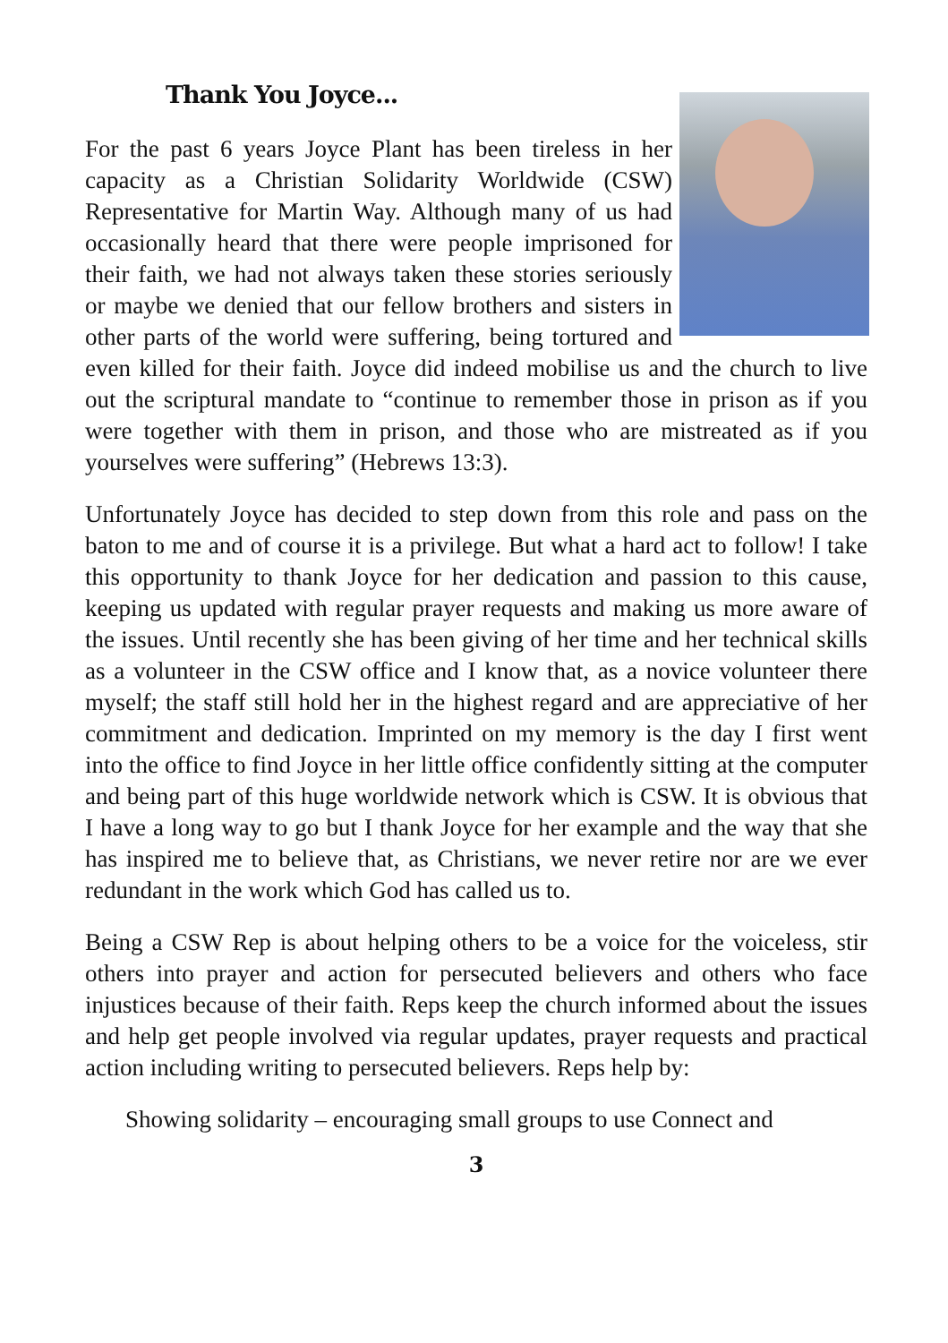Thank You Joyce...
For the past 6 years Joyce Plant has been tireless in her capacity as a Christian Solidarity Worldwide (CSW) Representative for Martin Way. Although many of us had occasionally heard that there were people imprisoned for their faith, we had not always taken these stories seriously or maybe we denied that our fellow brothers and sisters in other parts of the world were suffering, being tortured and even killed for their faith. Joyce did indeed mobilise us and the church to live out the scriptural mandate to “continue to remember those in prison as if you were together with them in prison, and those who are mistreated as if you yourselves were suffering” (Hebrews 13:3).
Unfortunately Joyce has decided to step down from this role and pass on the baton to me and of course it is a privilege. But what a hard act to follow! I take this opportunity to thank Joyce for her dedication and passion to this cause, keeping us updated with regular prayer requests and making us more aware of the issues. Until recently she has been giving of her time and her technical skills as a volunteer in the CSW office and I know that, as a novice volunteer there myself; the staff still hold her in the highest regard and are appreciative of her commitment and dedication. Imprinted on my memory is the day I first went into the office to find Joyce in her little office confidently sitting at the computer and being part of this huge worldwide network which is CSW. It is obvious that I have a long way to go but I thank Joyce for her example and the way that she has inspired me to believe that, as Christians, we never retire nor are we ever redundant in the work which God has called us to.
Being a CSW Rep is about helping others to be a voice for the voiceless, stir others into prayer and action for persecuted believers and others who face injustices because of their faith. Reps keep the church informed about the issues and help get people involved via regular updates, prayer requests and practical action including writing to persecuted believers. Reps help by:
Showing solidarity – encouraging small groups to use Connect and
3